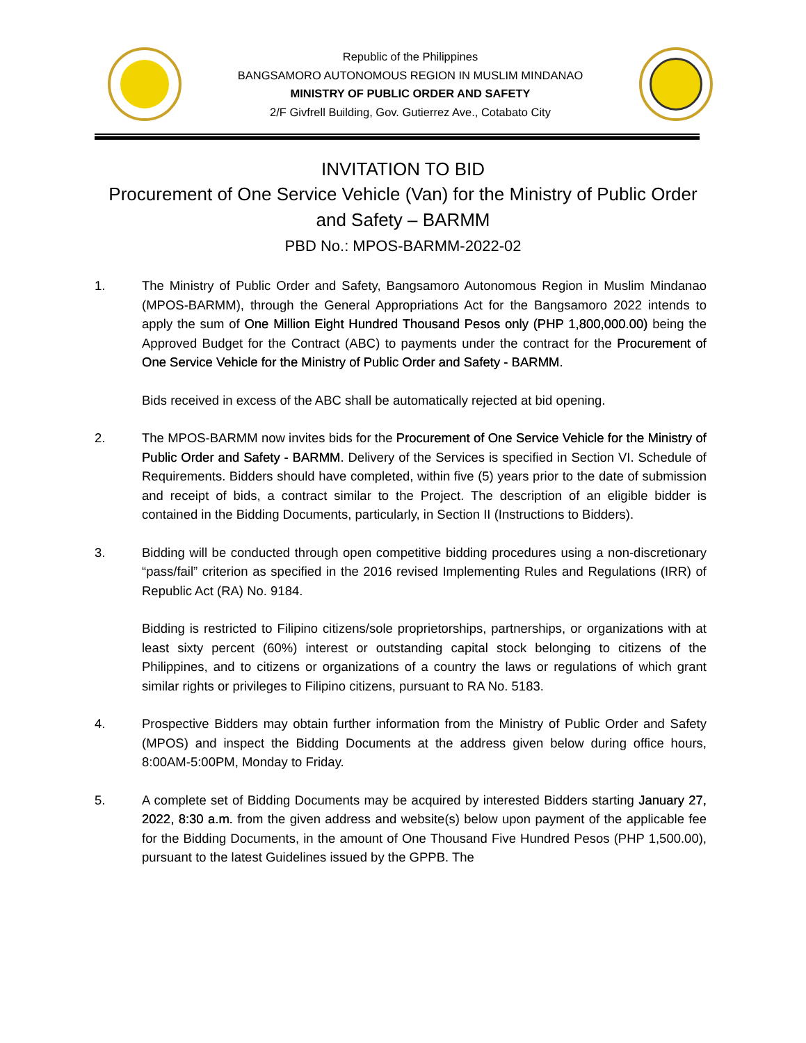Republic of the Philippines
BANGSAMORO AUTONOMOUS REGION IN MUSLIM MINDANAO
MINISTRY OF PUBLIC ORDER AND SAFETY
2/F Givfrell Building, Gov. Gutierrez Ave., Cotabato City
INVITATION TO BID
Procurement of One Service Vehicle (Van) for the Ministry of Public Order and Safety – BARMM
PBD No.: MPOS-BARMM-2022-02
1. The Ministry of Public Order and Safety, Bangsamoro Autonomous Region in Muslim Mindanao (MPOS-BARMM), through the General Appropriations Act for the Bangsamoro 2022 intends to apply the sum of One Million Eight Hundred Thousand Pesos only (PHP 1,800,000.00) being the Approved Budget for the Contract (ABC) to payments under the contract for the Procurement of One Service Vehicle for the Ministry of Public Order and Safety - BARMM.
Bids received in excess of the ABC shall be automatically rejected at bid opening.
2. The MPOS-BARMM now invites bids for the Procurement of One Service Vehicle for the Ministry of Public Order and Safety - BARMM. Delivery of the Services is specified in Section VI. Schedule of Requirements. Bidders should have completed, within five (5) years prior to the date of submission and receipt of bids, a contract similar to the Project. The description of an eligible bidder is contained in the Bidding Documents, particularly, in Section II (Instructions to Bidders).
3. Bidding will be conducted through open competitive bidding procedures using a non-discretionary “pass/fail” criterion as specified in the 2016 revised Implementing Rules and Regulations (IRR) of Republic Act (RA) No. 9184.
Bidding is restricted to Filipino citizens/sole proprietorships, partnerships, or organizations with at least sixty percent (60%) interest or outstanding capital stock belonging to citizens of the Philippines, and to citizens or organizations of a country the laws or regulations of which grant similar rights or privileges to Filipino citizens, pursuant to RA No. 5183.
4. Prospective Bidders may obtain further information from the Ministry of Public Order and Safety (MPOS) and inspect the Bidding Documents at the address given below during office hours, 8:00AM-5:00PM, Monday to Friday.
5. A complete set of Bidding Documents may be acquired by interested Bidders starting January 27, 2022, 8:30 a.m. from the given address and website(s) below upon payment of the applicable fee for the Bidding Documents, in the amount of One Thousand Five Hundred Pesos (PHP 1,500.00), pursuant to the latest Guidelines issued by the GPPB. The